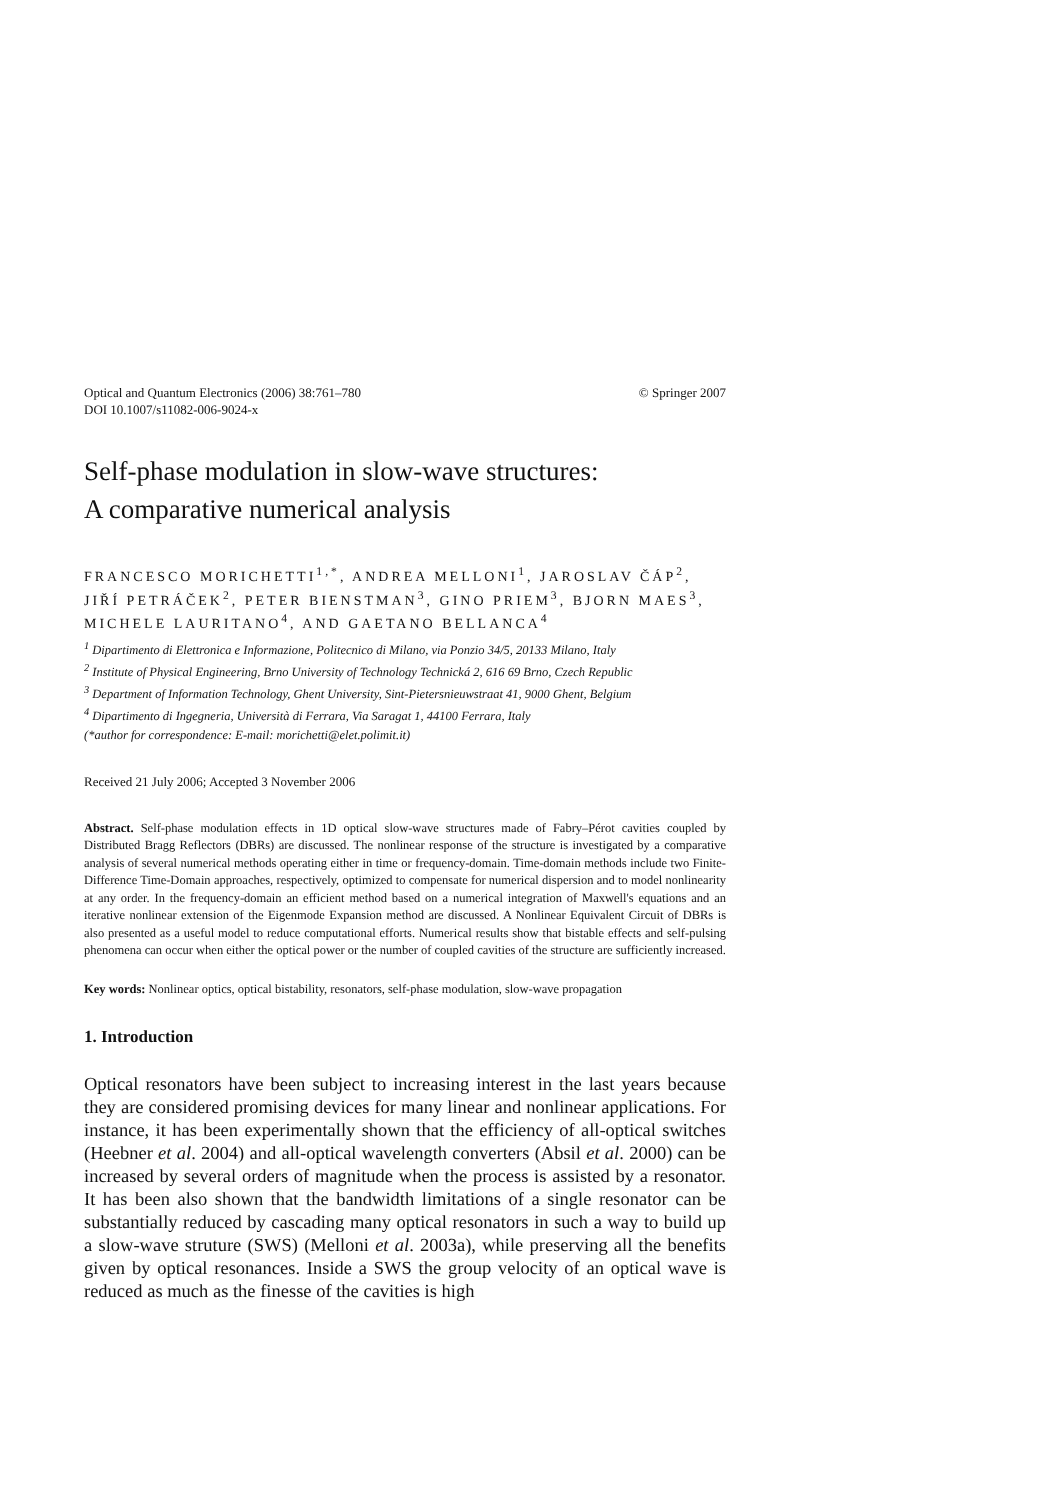Optical and Quantum Electronics (2006) 38:761–780
DOI 10.1007/s11082-006-9024-x © Springer 2007
Self-phase modulation in slow-wave structures:
A comparative numerical analysis
FRANCESCO MORICHETTI<sup>1,*</sup>, ANDREA MELLONI<sup>1</sup>, JAROSLAV ČÁP<sup>2</sup>, JIŘÍ PETRÁČEK<sup>2</sup>, PETER BIENSTMAN<sup>3</sup>, GINO PRIEM<sup>3</sup>, BJORN MAES<sup>3</sup>, MICHELE LAURITANO<sup>4</sup>, AND GAETANO BELLANCA<sup>4</sup>
<sup>1</sup> Dipartimento di Elettronica e Informazione, Politecnico di Milano, via Ponzio 34/5, 20133 Milano, Italy
<sup>2</sup> Institute of Physical Engineering, Brno University of Technology Technická 2, 616 69 Brno, Czech Republic
<sup>3</sup> Department of Information Technology, Ghent University, Sint-Pietersnieuwstraat 41, 9000 Ghent, Belgium
<sup>4</sup> Dipartimento di Ingegneria, Università di Ferrara, Via Saragat 1, 44100 Ferrara, Italy
(*author for correspondence: E-mail: morichetti@elet.polimit.it)
Received 21 July 2006; Accepted 3 November 2006
Abstract. Self-phase modulation effects in 1D optical slow-wave structures made of Fabry–Pérot cavities coupled by Distributed Bragg Reflectors (DBRs) are discussed. The nonlinear response of the structure is investigated by a comparative analysis of several numerical methods operating either in time or frequency-domain. Time-domain methods include two Finite-Difference Time-Domain approaches, respectively, optimized to compensate for numerical dispersion and to model nonlinearity at any order. In the frequency-domain an efficient method based on a numerical integration of Maxwell's equations and an iterative nonlinear extension of the Eigenmode Expansion method are discussed. A Nonlinear Equivalent Circuit of DBRs is also presented as a useful model to reduce computational efforts. Numerical results show that bistable effects and self-pulsing phenomena can occur when either the optical power or the number of coupled cavities of the structure are sufficiently increased.
Key words: Nonlinear optics, optical bistability, resonators, self-phase modulation, slow-wave propagation
1. Introduction
Optical resonators have been subject to increasing interest in the last years because they are considered promising devices for many linear and nonlinear applications. For instance, it has been experimentally shown that the efficiency of all-optical switches (Heebner et al. 2004) and all-optical wavelength converters (Absil et al. 2000) can be increased by several orders of magnitude when the process is assisted by a resonator. It has been also shown that the bandwidth limitations of a single resonator can be substantially reduced by cascading many optical resonators in such a way to build up a slow-wave struture (SWS) (Melloni et al. 2003a), while preserving all the benefits given by optical resonances. Inside a SWS the group velocity of an optical wave is reduced as much as the finesse of the cavities is high